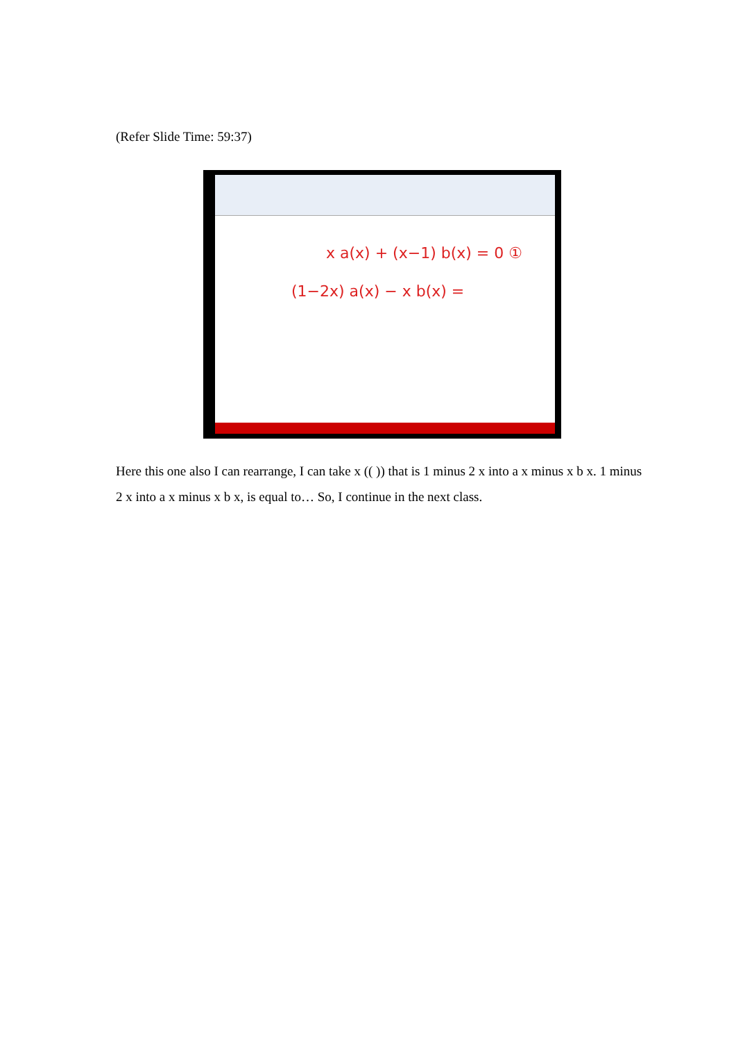(Refer Slide Time: 59:37)
x a(x) + (x−1) b(x) = 0 ①
(1−2x) a(x) − x b(x) =
Here this one also I can rearrange, I can take x (( )) that is 1 minus 2 x into a x minus x b x. 1 minus 2 x into a x minus x b x, is equal to… So, I continue in the next class.